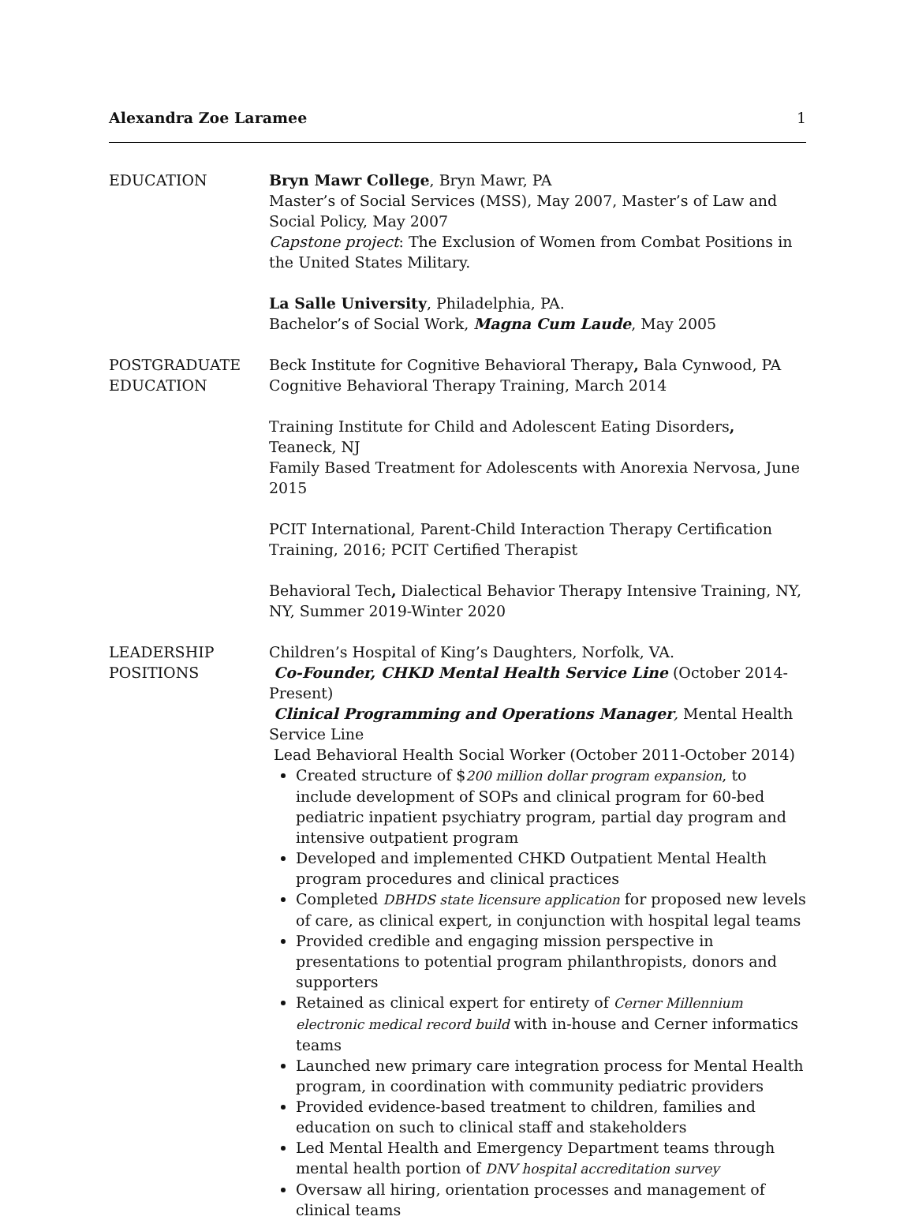Alexandra Zoe Laramee 1
EDUCATION Bryn Mawr College, Bryn Mawr, PA
Master’s of Social Services (MSS), May 2007, Master’s of Law and Social Policy, May 2007
Capstone project: The Exclusion of Women from Combat Positions in the United States Military.
La Salle University, Philadelphia, PA.
Bachelor’s of Social Work, Magna Cum Laude, May 2005
POSTGRADUATE EDUCATION
Beck Institute for Cognitive Behavioral Therapy, Bala Cynwood, PA
Cognitive Behavioral Therapy Training, March 2014
Training Institute for Child and Adolescent Eating Disorders, Teaneck, NJ
Family Based Treatment for Adolescents with Anorexia Nervosa, June 2015
PCIT International, Parent-Child Interaction Therapy Certification Training, 2016; PCIT Certified Therapist
Behavioral Tech, Dialectical Behavior Therapy Intensive Training, NY, NY, Summer 2019-Winter 2020
LEADERSHIP POSITIONS
Children’s Hospital of King’s Daughters, Norfolk, VA.
Co-Founder, CHKD Mental Health Service Line (October 2014-Present)
Clinical Programming and Operations Manager, Mental Health Service Line
Lead Behavioral Health Social Worker (October 2011-October 2014)
Created structure of $200 million dollar program expansion, to include development of SOPs and clinical program for 60-bed pediatric inpatient psychiatry program, partial day program and intensive outpatient program
Developed and implemented CHKD Outpatient Mental Health program procedures and clinical practices
Completed DBHDS state licensure application for proposed new levels of care, as clinical expert, in conjunction with hospital legal teams
Provided credible and engaging mission perspective in presentations to potential program philanthropists, donors and supporters
Retained as clinical expert for entirety of Cerner Millennium electronic medical record build with in-house and Cerner informatics teams
Launched new primary care integration process for Mental Health program, in coordination with community pediatric providers
Provided evidence-based treatment to children, families and education on such to clinical staff and stakeholders
Led Mental Health and Emergency Department teams through mental health portion of DNV hospital accreditation survey
Oversaw all hiring, orientation processes and management of clinical teams